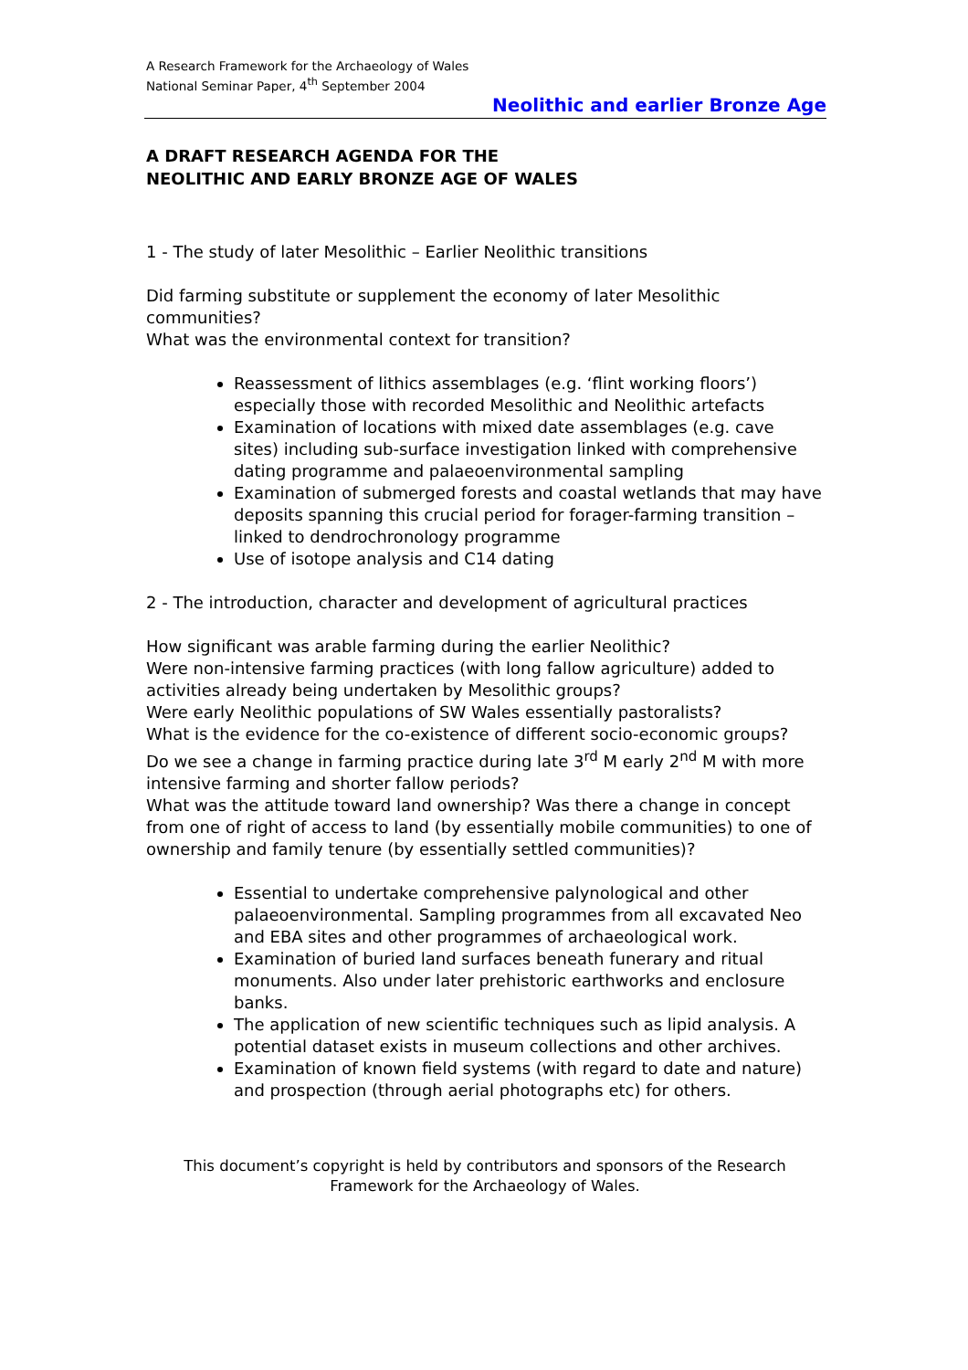A Research Framework for the Archaeology of Wales
National Seminar Paper, 4<sup>th</sup> September 2004
Neolithic and earlier Bronze Age
A DRAFT RESEARCH AGENDA FOR THE
NEOLITHIC AND EARLY BRONZE AGE OF WALES
1 - The study of later Mesolithic – Earlier Neolithic transitions
Did farming substitute or supplement the economy of later Mesolithic communities?
What was the environmental context for transition?
Reassessment of lithics assemblages (e.g. ‘flint working floors’) especially those with recorded Mesolithic and Neolithic artefacts
Examination of locations with mixed date assemblages (e.g. cave sites) including sub-surface investigation linked with comprehensive dating programme and palaeoenvironmental sampling
Examination of submerged forests and coastal wetlands that may have deposits spanning this crucial period for forager-farming transition – linked to dendrochronology programme
Use of isotope analysis and C14 dating
2 - The introduction, character and development of agricultural practices
How significant was arable farming during the earlier Neolithic?
Were non-intensive farming practices (with long fallow agriculture) added to activities already being undertaken by Mesolithic groups?
Were early Neolithic populations of SW Wales essentially pastoralists?
What is the evidence for the co-existence of different socio-economic groups?
Do we see a change in farming practice during late 3<sup>rd</sup> M early 2<sup>nd</sup> M with more intensive farming and shorter fallow periods?
What was the attitude toward land ownership? Was there a change in concept from one of right of access to land (by essentially mobile communities) to one of ownership and family tenure (by essentially settled communities)?
Essential to undertake comprehensive palynological and other palaeoenvironmental. Sampling programmes from all excavated Neo and EBA sites and other programmes of archaeological work.
Examination of buried land surfaces beneath funerary and ritual monuments. Also under later prehistoric earthworks and enclosure banks.
The application of new scientific techniques such as lipid analysis. A potential dataset exists in museum collections and other archives.
Examination of known field systems (with regard to date and nature) and prospection (through aerial photographs etc) for others.
This document’s copyright is held by contributors and sponsors of the Research Framework for the Archaeology of Wales.